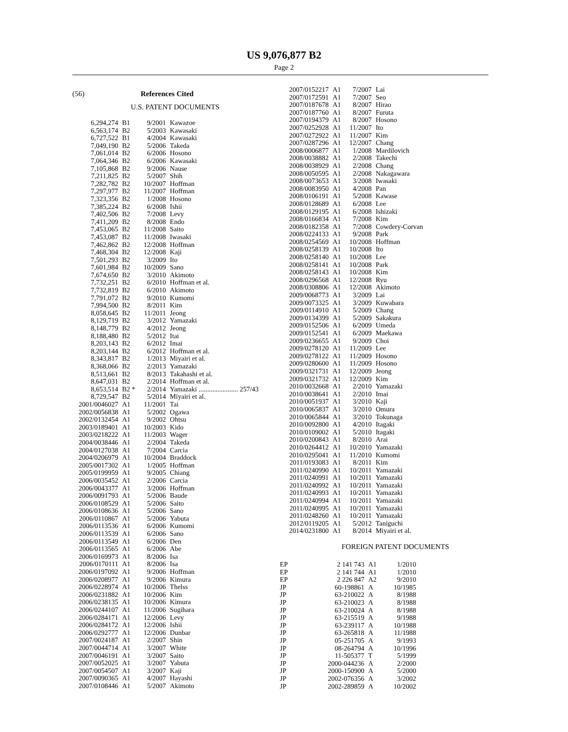US 9,076,877 B2
Page 2
(56) References Cited
U.S. PATENT DOCUMENTS
| 6,294,274 | B1 | 9/2001 | Kawazoe |
| 6,563,174 | B2 | 5/2003 | Kawasaki |
| 6,727,522 | B1 | 4/2004 | Kawasaki |
| 7,049,190 | B2 | 5/2006 | Takeda |
| 7,061,014 | B2 | 6/2006 | Hosono |
| 7,064,346 | B2 | 6/2006 | Kawasaki |
| 7,105,868 | B2 | 9/2006 | Nause |
| 7,211,825 | B2 | 5/2007 | Shih |
| 7,282,782 | B2 | 10/2007 | Hoffman |
| 7,297,977 | B2 | 11/2007 | Hoffman |
| 7,323,356 | B2 | 1/2008 | Hosono |
| 7,385,224 | B2 | 6/2008 | Ishii |
| 7,402,506 | B2 | 7/2008 | Levy |
| 7,411,209 | B2 | 8/2008 | Endo |
| 7,453,065 | B2 | 11/2008 | Saito |
| 7,453,087 | B2 | 11/2008 | Iwasaki |
| 7,462,862 | B2 | 12/2008 | Hoffman |
| 7,468,304 | B2 | 12/2008 | Kaji |
| 7,501,293 | B2 | 3/2009 | Ito |
| 7,601,984 | B2 | 10/2009 | Sano |
| 7,674,650 | B2 | 3/2010 | Akimoto |
| 7,732,251 | B2 | 6/2010 | Hoffman et al. |
| 7,732,819 | B2 | 6/2010 | Akimoto |
| 7,791,072 | B2 | 9/2010 | Kumomi |
| 7,994,500 | B2 | 8/2011 | Kim |
| 8,058,645 | B2 | 11/2011 | Jeong |
| 8,129,719 | B2 | 3/2012 | Yamazaki |
| 8,148,779 | B2 | 4/2012 | Jeong |
| 8,188,480 | B2 | 5/2012 | Itai |
| 8,203,143 | B2 | 6/2012 | Imai |
| 8,203,144 | B2 | 6/2012 | Hoffman et al. |
| 8,343,817 | B2 | 1/2013 | Miyairi et al. |
| 8,368,066 | B2 | 2/2013 | Yamazaki |
| 8,513,661 | B2 | 8/2013 | Takahashi et al. |
| 8,647,031 | B2 | 2/2014 | Hoffman et al. |
| 8,653,514 | B2 * | 2/2014 | Yamazaki ....................... 257/43 |
| 8,729,547 | B2 | 5/2014 | Miyairi et al. |
| 2001/0046027 | A1 | 11/2001 | Tai |
| 2002/0056838 | A1 | 5/2002 | Ogawa |
| 2002/0132454 | A1 | 9/2002 | Ohtsu |
| 2003/0189401 | A1 | 10/2003 | Kido |
| 2003/0218222 | A1 | 11/2003 | Wager |
| 2004/0038446 | A1 | 2/2004 | Takeda |
| 2004/0127038 | A1 | 7/2004 | Carcia |
| 2004/0206979 | A1 | 10/2004 | Braddock |
| 2005/0017302 | A1 | 1/2005 | Hoffman |
| 2005/0199959 | A1 | 9/2005 | Chiang |
| 2006/0035452 | A1 | 2/2006 | Carcia |
| 2006/0043377 | A1 | 3/2006 | Hoffman |
| 2006/0091793 | A1 | 5/2006 | Baude |
| 2006/0108529 | A1 | 5/2006 | Saito |
| 2006/0108636 | A1 | 5/2006 | Sano |
| 2006/0110867 | A1 | 5/2006 | Yabuta |
| 2006/0113536 | A1 | 6/2006 | Kumomi |
| 2006/0113539 | A1 | 6/2006 | Sano |
| 2006/0113549 | A1 | 6/2006 | Den |
| 2006/0113565 | A1 | 6/2006 | Abe |
| 2006/0169973 | A1 | 8/2006 | Isa |
| 2006/0170111 | A1 | 8/2006 | Isa |
| 2006/0197092 | A1 | 9/2006 | Hoffman |
| 2006/0208977 | A1 | 9/2006 | Kimura |
| 2006/0228974 | A1 | 10/2006 | Thelss |
| 2006/0231882 | A1 | 10/2006 | Kim |
| 2006/0238135 | A1 | 10/2006 | Kimura |
| 2006/0244107 | A1 | 11/2006 | Sugihara |
| 2006/0284171 | A1 | 12/2006 | Levy |
| 2006/0284172 | A1 | 12/2006 | Ishii |
| 2006/0292777 | A1 | 12/2006 | Dunbar |
| 2007/0024187 | A1 | 2/2007 | Shin |
| 2007/0044714 | A1 | 3/2007 | White |
| 2007/0046191 | A1 | 3/2007 | Saito |
| 2007/0052025 | A1 | 3/2007 | Yabuta |
| 2007/0054507 | A1 | 3/2007 | Kaji |
| 2007/0090365 | A1 | 4/2007 | Hayashi |
| 2007/0108446 | A1 | 5/2007 | Akimoto |
| 2007/0152217 | A1 | 7/2007 | Lai |
| 2007/0172591 | A1 | 7/2007 | Seo |
| 2007/0187678 | A1 | 8/2007 | Hirao |
| 2007/0187760 | A1 | 8/2007 | Furuta |
| 2007/0194379 | A1 | 8/2007 | Hosono |
| 2007/0252928 | A1 | 11/2007 | Ito |
| 2007/0272922 | A1 | 11/2007 | Kim |
| 2007/0287296 | A1 | 12/2007 | Chang |
| 2008/0006877 | A1 | 1/2008 | Mardilovich |
| 2008/0038882 | A1 | 2/2008 | Takechi |
| 2008/0038929 | A1 | 2/2008 | Chang |
| 2008/0050595 | A1 | 2/2008 | Nakagawara |
| 2008/0073653 | A1 | 3/2008 | Iwasaki |
| 2008/0083950 | A1 | 4/2008 | Pan |
| 2008/0106191 | A1 | 5/2008 | Kawase |
| 2008/0128689 | A1 | 6/2008 | Lee |
| 2008/0129195 | A1 | 6/2008 | Ishizaki |
| 2008/0166834 | A1 | 7/2008 | Kim |
| 2008/0182358 | A1 | 7/2008 | Cowdery-Corvan |
| 2008/0224133 | A1 | 9/2008 | Park |
| 2008/0254569 | A1 | 10/2008 | Hoffman |
| 2008/0258139 | A1 | 10/2008 | Ito |
| 2008/0258140 | A1 | 10/2008 | Lee |
| 2008/0258141 | A1 | 10/2008 | Park |
| 2008/0258143 | A1 | 10/2008 | Kim |
| 2008/0296568 | A1 | 12/2008 | Ryu |
| 2008/0308806 | A1 | 12/2008 | Akimoto |
| 2009/0068773 | A1 | 3/2009 | Lai |
| 2009/0073325 | A1 | 3/2009 | Kuwabara |
| 2009/0114910 | A1 | 5/2009 | Chang |
| 2009/0134399 | A1 | 5/2009 | Sakakura |
| 2009/0152506 | A1 | 6/2009 | Umeda |
| 2009/0152541 | A1 | 6/2009 | Maekawa |
| 2009/0236655 | A1 | 9/2009 | Choi |
| 2009/0278120 | A1 | 11/2009 | Lee |
| 2009/0278122 | A1 | 11/2009 | Hosono |
| 2009/0280600 | A1 | 11/2009 | Hosono |
| 2009/0321731 | A1 | 12/2009 | Jeong |
| 2009/0321732 | A1 | 12/2009 | Kim |
| 2010/0032668 | A1 | 2/2010 | Yamazaki |
| 2010/0038641 | A1 | 2/2010 | Imai |
| 2010/0051937 | A1 | 3/2010 | Kaji |
| 2010/0065837 | A1 | 3/2010 | Omura |
| 2010/0065844 | A1 | 3/2010 | Tokunaga |
| 2010/0092800 | A1 | 4/2010 | Itagaki |
| 2010/0109002 | A1 | 5/2010 | Itagaki |
| 2010/0200843 | A1 | 8/2010 | Arai |
| 2010/0264412 | A1 | 10/2010 | Yamazaki |
| 2010/0295041 | A1 | 11/2010 | Kumomi |
| 2011/0193083 | A1 | 8/2011 | Kim |
| 2011/0240990 | A1 | 10/2011 | Yamazaki |
| 2011/0240991 | A1 | 10/2011 | Yamazaki |
| 2011/0240992 | A1 | 10/2011 | Yamazaki |
| 2011/0240993 | A1 | 10/2011 | Yamazaki |
| 2011/0240994 | A1 | 10/2011 | Yamazaki |
| 2011/0240995 | A1 | 10/2011 | Yamazaki |
| 2011/0248260 | A1 | 10/2011 | Yamazaki |
| 2012/0119205 | A1 | 5/2012 | Taniguchi |
| 2014/0231800 | A1 | 8/2014 | Miyairi et al. |
FOREIGN PATENT DOCUMENTS
| EP | 2 141 743 | A1 | 1/2010 |
| EP | 2 141 744 | A1 | 1/2010 |
| EP | 2 226 847 | A2 | 9/2010 |
| JP | 60-198861 | A | 10/1985 |
| JP | 63-210022 | A | 8/1988 |
| JP | 63-210023 | A | 8/1988 |
| JP | 63-210024 | A | 8/1988 |
| JP | 63-215519 | A | 9/1988 |
| JP | 63-239117 | A | 10/1988 |
| JP | 63-265818 | A | 11/1988 |
| JP | 05-251705 | A | 9/1993 |
| JP | 08-264794 | A | 10/1996 |
| JP | 11-505377 | T | 5/1999 |
| JP | 2000-044236 | A | 2/2000 |
| JP | 2000-150900 | A | 5/2000 |
| JP | 2002-076356 | A | 3/2002 |
| JP | 2002-289859 | A | 10/2002 |